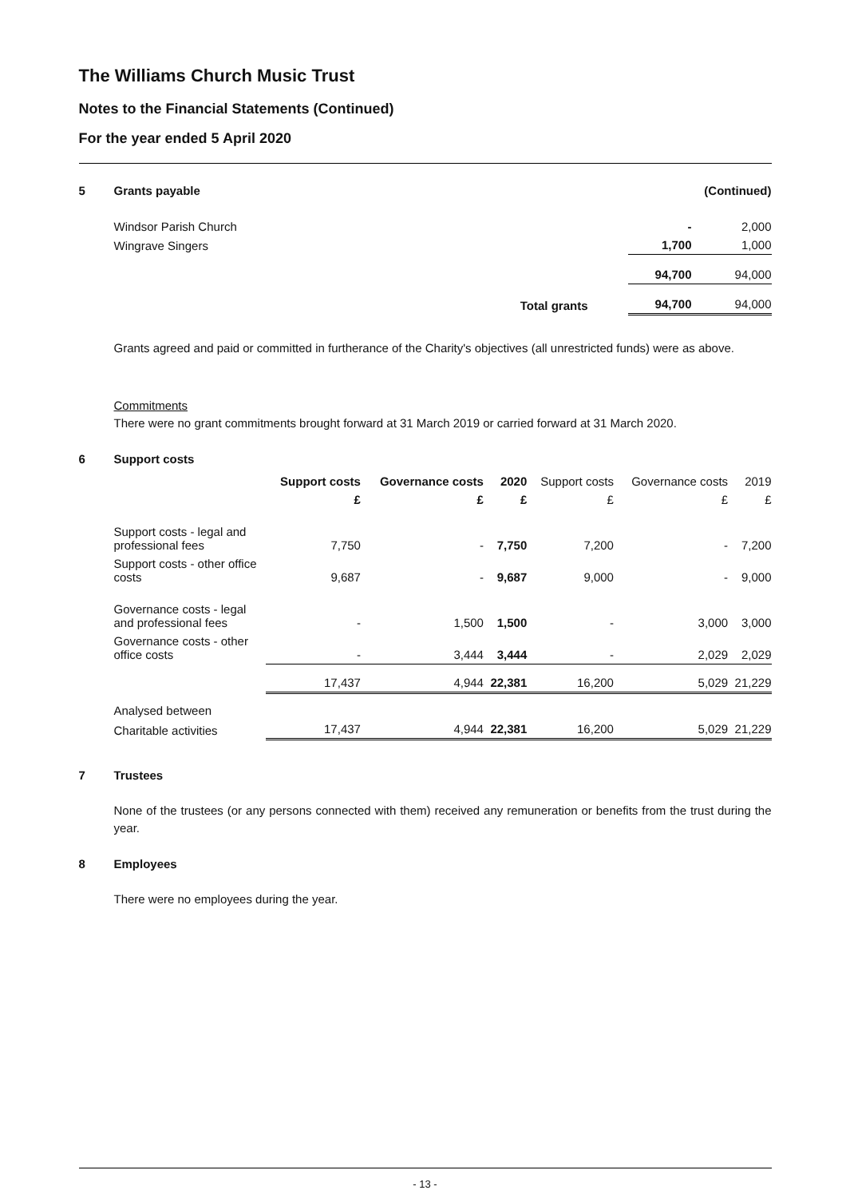The Williams Church Music Trust
Notes to the Financial Statements (Continued)
For the year ended 5 April 2020
| 5 | Grants payable | | | (Continued) |
| | Windsor Parish Church | | - | 2,000 |
| | Wingrave Singers | | 1,700 | 1,000 |
| | | | 94,700 | 94,000 |
| | | Total grants | 94,700 | 94,000 |
Grants agreed and paid or committed in furtherance of the Charity's objectives (all unrestricted funds) were as above.
Commitments
There were no grant commitments brought forward at 31 March 2019 or carried forward at 31 March 2020.
6 Support costs
| | Support costs | Governance costs | 2020 | Support costs | Governance costs | 2019 |
| --- | --- | --- | --- | --- | --- | --- |
| | £ | £ | £ | £ | £ | £ |
| Support costs - legal and professional fees | 7,750 | - | 7,750 | 7,200 | - | 7,200 |
| Support costs - other office costs | 9,687 | - | 9,687 | 9,000 | - | 9,000 |
| Governance costs - legal and professional fees | - | 1,500 | 1,500 | - | 3,000 | 3,000 |
| Governance costs - other office costs | - | 3,444 | 3,444 | - | 2,029 | 2,029 |
| | 17,437 | 4,944 | 22,381 | 16,200 | 5,029 | 21,229 |
| Analysed between | | | | | | |
| Charitable activities | 17,437 | 4,944 | 22,381 | 16,200 | 5,029 | 21,229 |
7 Trustees
None of the trustees (or any persons connected with them) received any remuneration or benefits from the trust during the year.
8 Employees
There were no employees during the year.
- 13 -